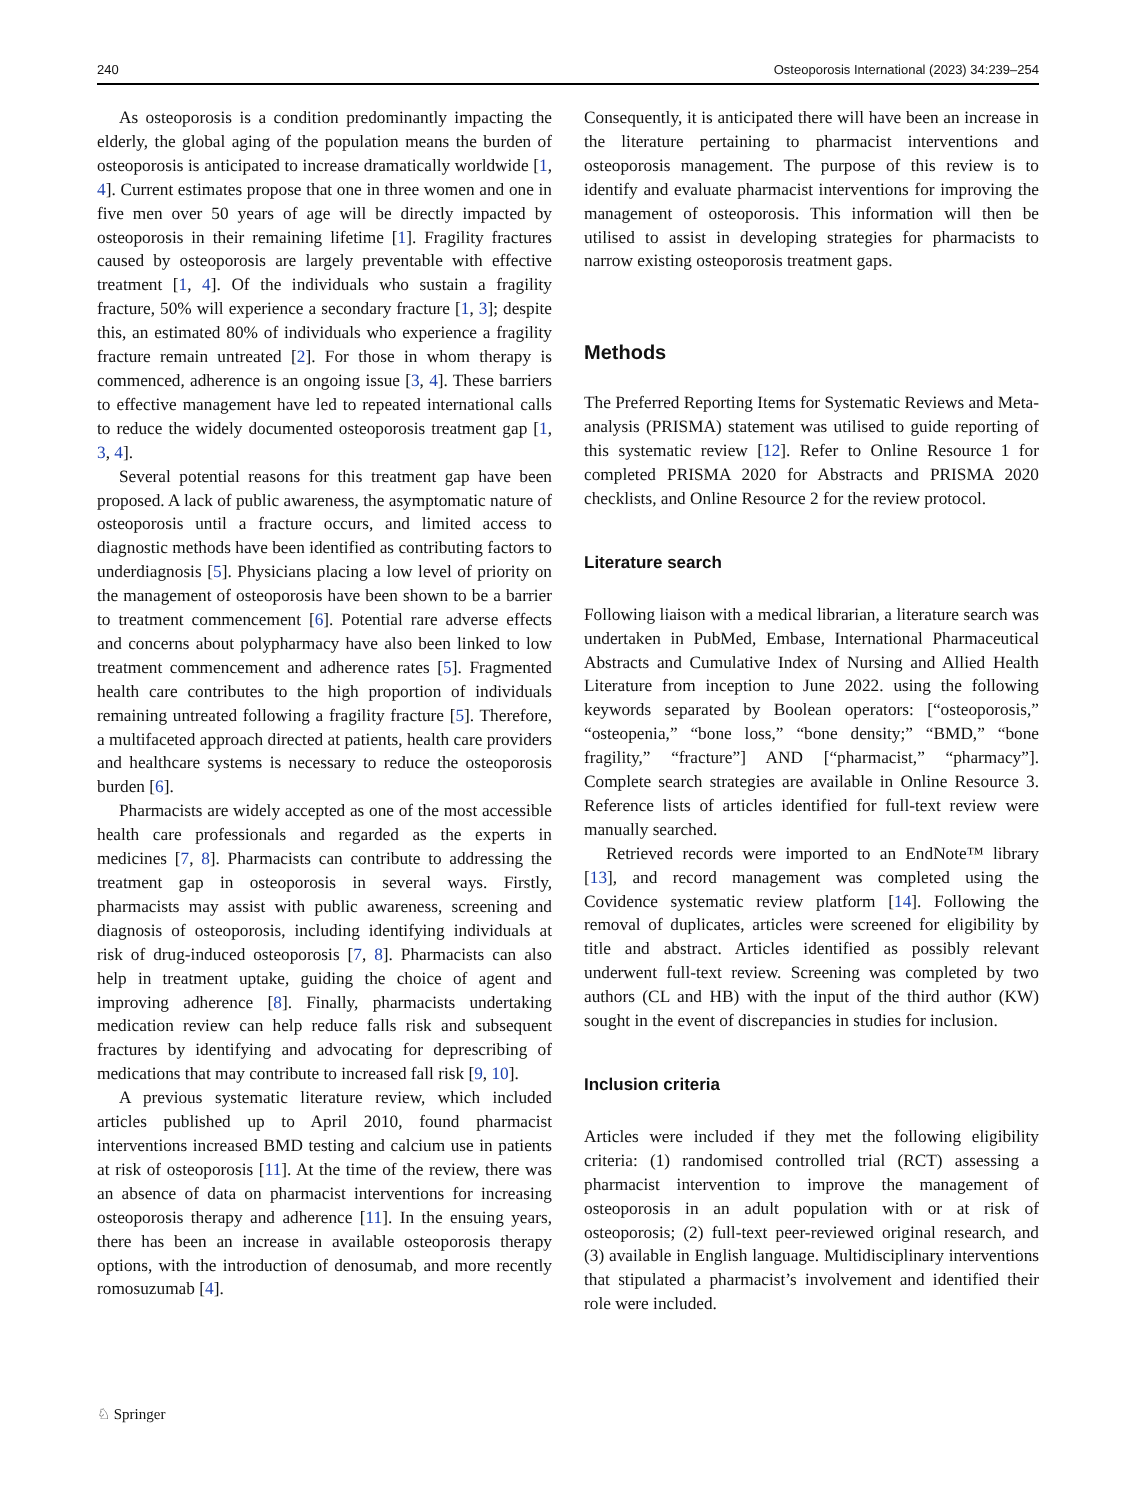240 Osteoporosis International (2023) 34:239–254
As osteoporosis is a condition predominantly impacting the elderly, the global aging of the population means the burden of osteoporosis is anticipated to increase dramatically worldwide [1, 4]. Current estimates propose that one in three women and one in five men over 50 years of age will be directly impacted by osteoporosis in their remaining lifetime [1]. Fragility fractures caused by osteoporosis are largely preventable with effective treatment [1, 4]. Of the individuals who sustain a fragility fracture, 50% will experience a secondary fracture [1, 3]; despite this, an estimated 80% of individuals who experience a fragility fracture remain untreated [2]. For those in whom therapy is commenced, adherence is an ongoing issue [3, 4]. These barriers to effective management have led to repeated international calls to reduce the widely documented osteoporosis treatment gap [1, 3, 4].
Several potential reasons for this treatment gap have been proposed. A lack of public awareness, the asymptomatic nature of osteoporosis until a fracture occurs, and limited access to diagnostic methods have been identified as contributing factors to underdiagnosis [5]. Physicians placing a low level of priority on the management of osteoporosis have been shown to be a barrier to treatment commencement [6]. Potential rare adverse effects and concerns about polypharmacy have also been linked to low treatment commencement and adherence rates [5]. Fragmented health care contributes to the high proportion of individuals remaining untreated following a fragility fracture [5]. Therefore, a multifaceted approach directed at patients, health care providers and healthcare systems is necessary to reduce the osteoporosis burden [6].
Pharmacists are widely accepted as one of the most accessible health care professionals and regarded as the experts in medicines [7, 8]. Pharmacists can contribute to addressing the treatment gap in osteoporosis in several ways. Firstly, pharmacists may assist with public awareness, screening and diagnosis of osteoporosis, including identifying individuals at risk of drug-induced osteoporosis [7, 8]. Pharmacists can also help in treatment uptake, guiding the choice of agent and improving adherence [8]. Finally, pharmacists undertaking medication review can help reduce falls risk and subsequent fractures by identifying and advocating for deprescribing of medications that may contribute to increased fall risk [9, 10].
A previous systematic literature review, which included articles published up to April 2010, found pharmacist interventions increased BMD testing and calcium use in patients at risk of osteoporosis [11]. At the time of the review, there was an absence of data on pharmacist interventions for increasing osteoporosis therapy and adherence [11]. In the ensuing years, there has been an increase in available osteoporosis therapy options, with the introduction of denosumab, and more recently romosuzumab [4].
Consequently, it is anticipated there will have been an increase in the literature pertaining to pharmacist interventions and osteoporosis management. The purpose of this review is to identify and evaluate pharmacist interventions for improving the management of osteoporosis. This information will then be utilised to assist in developing strategies for pharmacists to narrow existing osteoporosis treatment gaps.
Methods
The Preferred Reporting Items for Systematic Reviews and Meta-analysis (PRISMA) statement was utilised to guide reporting of this systematic review [12]. Refer to Online Resource 1 for completed PRISMA 2020 for Abstracts and PRISMA 2020 checklists, and Online Resource 2 for the review protocol.
Literature search
Following liaison with a medical librarian, a literature search was undertaken in PubMed, Embase, International Pharmaceutical Abstracts and Cumulative Index of Nursing and Allied Health Literature from inception to June 2022. using the following keywords separated by Boolean operators: [“osteoporosis,” “osteopenia,” “bone loss,” “bone density;” “BMD,” “bone fragility,” “fracture”] AND [“pharmacist,” “pharmacy”]. Complete search strategies are available in Online Resource 3. Reference lists of articles identified for full-text review were manually searched.
Retrieved records were imported to an EndNote™ library [13], and record management was completed using the Covidence systematic review platform [14]. Following the removal of duplicates, articles were screened for eligibility by title and abstract. Articles identified as possibly relevant underwent full-text review. Screening was completed by two authors (CL and HB) with the input of the third author (KW) sought in the event of discrepancies in studies for inclusion.
Inclusion criteria
Articles were included if they met the following eligibility criteria: (1) randomised controlled trial (RCT) assessing a pharmacist intervention to improve the management of osteoporosis in an adult population with or at risk of osteoporosis; (2) full-text peer-reviewed original research, and (3) available in English language. Multidisciplinary interventions that stipulated a pharmacist’s involvement and identified their role were included.
♘ Springer